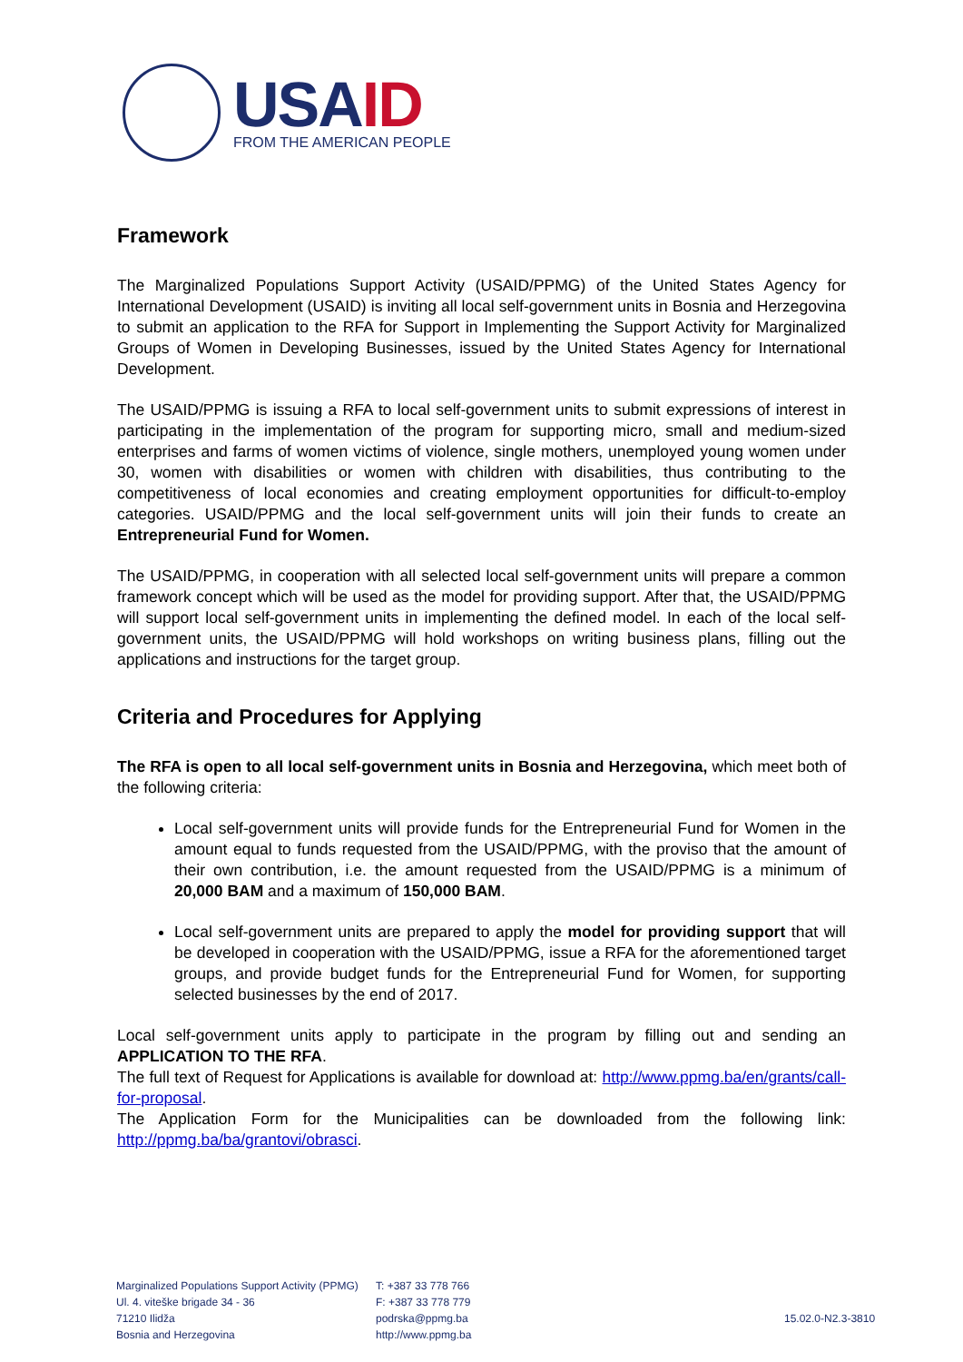USA ID
FROM THE AMERICAN PEOPLE
Framework
The Marginalized Populations Support Activity (USAID/PPMG) of the United States Agency for International Development (USAID) is inviting all local self-government units in Bosnia and Herzegovina to submit an application to the RFA for Support in Implementing the Support Activity for Marginalized Groups of Women in Developing Businesses, issued by the United States Agency for International Development.
The USAID/PPMG is issuing a RFA to local self-government units to submit expressions of interest in participating in the implementation of the program for supporting micro, small and medium-sized enterprises and farms of women victims of violence, single mothers, unemployed young women under 30, women with disabilities or women with children with disabilities, thus contributing to the competitiveness of local economies and creating employment opportunities for difficult-to-employ categories. USAID/PPMG and the local self-government units will join their funds to create an Entrepreneurial Fund for Women.
The USAID/PPMG, in cooperation with all selected local self-government units will prepare a common framework concept which will be used as the model for providing support. After that, the USAID/PPMG will support local self-government units in implementing the defined model. In each of the local self-government units, the USAID/PPMG will hold workshops on writing business plans, filling out the applications and instructions for the target group.
Criteria and Procedures for Applying
The RFA is open to all local self-government units in Bosnia and Herzegovina, which meet both of the following criteria:
Local self-government units will provide funds for the Entrepreneurial Fund for Women in the amount equal to funds requested from the USAID/PPMG, with the proviso that the amount of their own contribution, i.e. the amount requested from the USAID/PPMG is a minimum of 20,000 BAM and a maximum of 150,000 BAM.
Local self-government units are prepared to apply the model for providing support that will be developed in cooperation with the USAID/PPMG, issue a RFA for the aforementioned target groups, and provide budget funds for the Entrepreneurial Fund for Women, for supporting selected businesses by the end of 2017.
Local self-government units apply to participate in the program by filling out and sending an APPLICATION TO THE RFA.
The full text of Request for Applications is available for download at: http://www.ppmg.ba/en/grants/call-for-proposal.
The Application Form for the Municipalities can be downloaded from the following link: http://ppmg.ba/ba/grantovi/obrasci.
Marginalized Populations Support Activity (PPMG)
Ul. 4. viteške brigade 34 - 36
71210 Ilidža
Bosnia and Herzegovina
T: +387 33 778 766
F: +387 33 778 779
podrska@ppmg.ba
http://www.ppmg.ba
15.02.0-N2.3-3810